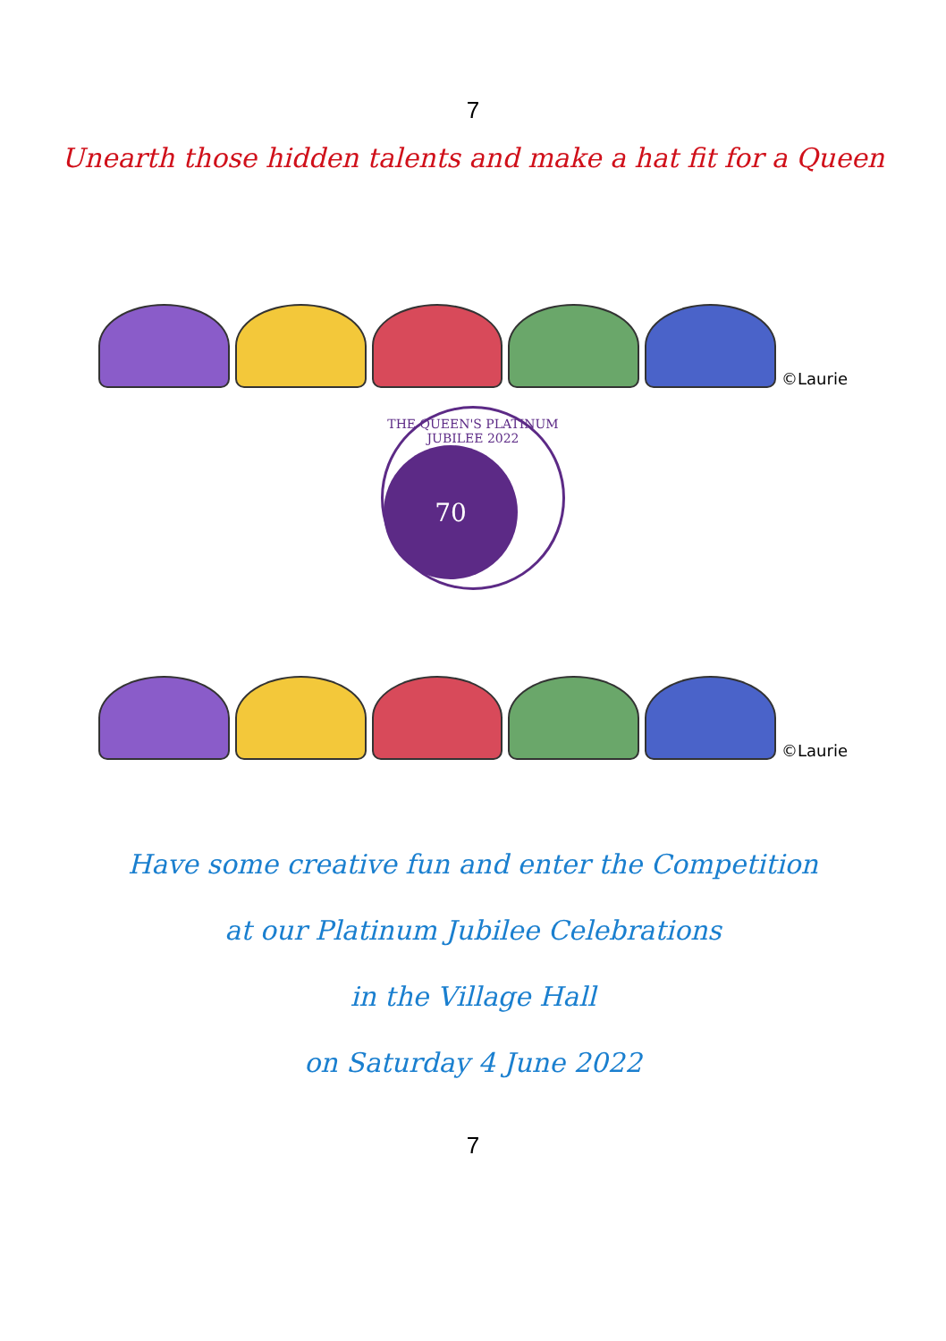7
Unearth those hidden talents and make a hat fit for a Queen
©Laurie
THE QUEEN'S PLATINUM JUBILEE 2022
70
©Laurie
Have some creative fun and enter the Competition
at our Platinum Jubilee Celebrations
in the Village Hall
on Saturday 4 June 2022
7